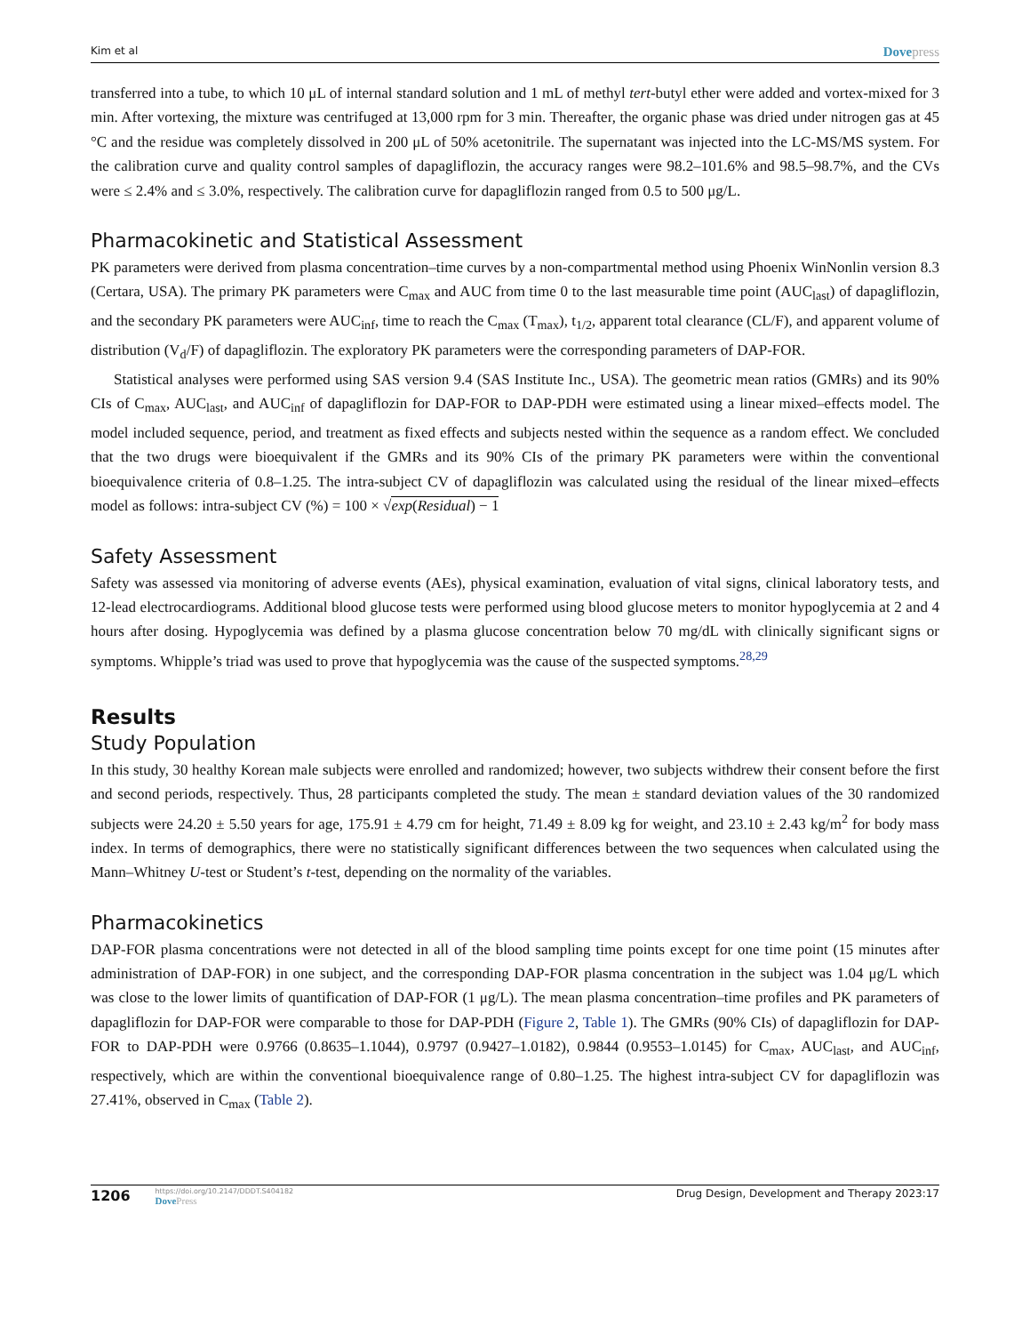Kim et al Dovepress
transferred into a tube, to which 10 μL of internal standard solution and 1 mL of methyl tert-butyl ether were added and vortex-mixed for 3 min. After vortexing, the mixture was centrifuged at 13,000 rpm for 3 min. Thereafter, the organic phase was dried under nitrogen gas at 45 °C and the residue was completely dissolved in 200 μL of 50% acetonitrile. The supernatant was injected into the LC-MS/MS system. For the calibration curve and quality control samples of dapagliflozin, the accuracy ranges were 98.2–101.6% and 98.5–98.7%, and the CVs were ≤ 2.4% and ≤ 3.0%, respectively. The calibration curve for dapagliflozin ranged from 0.5 to 500 μg/L.
Pharmacokinetic and Statistical Assessment
PK parameters were derived from plasma concentration–time curves by a non-compartmental method using Phoenix WinNonlin version 8.3 (Certara, USA). The primary PK parameters were C<sub>max</sub> and AUC from time 0 to the last measurable time point (AUC<sub>last</sub>) of dapagliflozin, and the secondary PK parameters were AUC<sub>inf</sub>, time to reach the C<sub>max</sub> (T<sub>max</sub>), t<sub>1/2</sub>, apparent total clearance (CL/F), and apparent volume of distribution (V<sub>d</sub>/F) of dapagliflozin. The exploratory PK parameters were the corresponding parameters of DAP-FOR.
Statistical analyses were performed using SAS version 9.4 (SAS Institute Inc., USA). The geometric mean ratios (GMRs) and its 90% CIs of C<sub>max</sub>, AUC<sub>last</sub>, and AUC<sub>inf</sub> of dapagliflozin for DAP-FOR to DAP-PDH were estimated using a linear mixed–effects model. The model included sequence, period, and treatment as fixed effects and subjects nested within the sequence as a random effect. We concluded that the two drugs were bioequivalent if the GMRs and its 90% CIs of the primary PK parameters were within the conventional bioequivalence criteria of 0.8–1.25. The intra-subject CV of dapagliflozin was calculated using the residual of the linear mixed–effects model as follows: intra-subject CV (%) = 100 × √exp(Residual) − 1
Safety Assessment
Safety was assessed via monitoring of adverse events (AEs), physical examination, evaluation of vital signs, clinical laboratory tests, and 12-lead electrocardiograms. Additional blood glucose tests were performed using blood glucose meters to monitor hypoglycemia at 2 and 4 hours after dosing. Hypoglycemia was defined by a plasma glucose concentration below 70 mg/dL with clinically significant signs or symptoms. Whipple’s triad was used to prove that hypoglycemia was the cause of the suspected symptoms.<sup>28,29</sup>
Results
Study Population
In this study, 30 healthy Korean male subjects were enrolled and randomized; however, two subjects withdrew their consent before the first and second periods, respectively. Thus, 28 participants completed the study. The mean ± standard deviation values of the 30 randomized subjects were 24.20 ± 5.50 years for age, 175.91 ± 4.79 cm for height, 71.49 ± 8.09 kg for weight, and 23.10 ± 2.43 kg/m<sup>2</sup> for body mass index. In terms of demographics, there were no statistically significant differences between the two sequences when calculated using the Mann–Whitney U-test or Student’s t-test, depending on the normality of the variables.
Pharmacokinetics
DAP-FOR plasma concentrations were not detected in all of the blood sampling time points except for one time point (15 minutes after administration of DAP-FOR) in one subject, and the corresponding DAP-FOR plasma concentration in the subject was 1.04 μg/L which was close to the lower limits of quantification of DAP-FOR (1 μg/L). The mean plasma concentration–time profiles and PK parameters of dapagliflozin for DAP-FOR were comparable to those for DAP-PDH (Figure 2, Table 1). The GMRs (90% CIs) of dapagliflozin for DAP-FOR to DAP-PDH were 0.9766 (0.8635–1.1044), 0.9797 (0.9427–1.0182), 0.9844 (0.9553–1.0145) for C<sub>max</sub>, AUC<sub>last</sub>, and AUC<sub>inf</sub>, respectively, which are within the conventional bioequivalence range of 0.80–1.25. The highest intra-subject CV for dapagliflozin was 27.41%, observed in C<sub>max</sub> (Table 2).
1206
https://doi.org/10.2147/DDDT.S404182
DovePress
Drug Design, Development and Therapy 2023:17